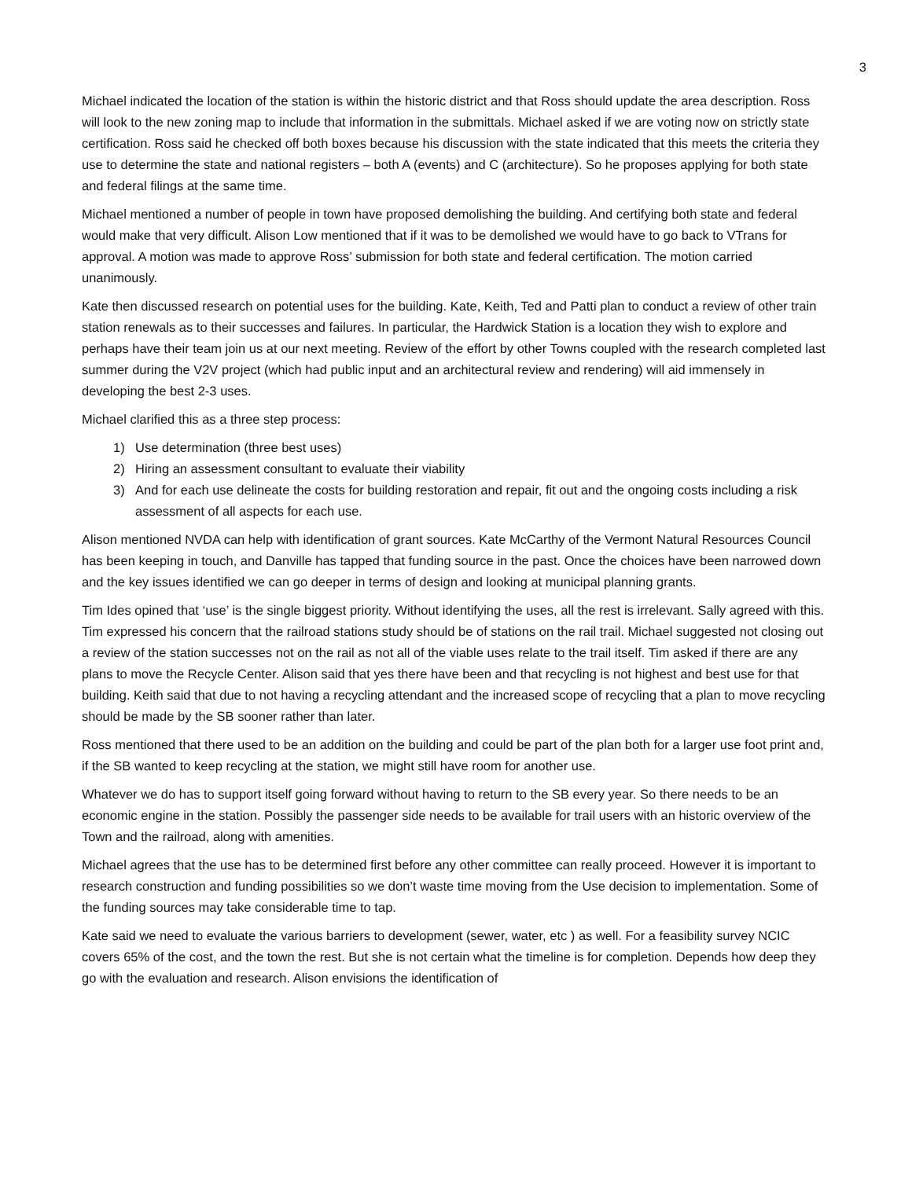3
Michael indicated the location of the station is within the historic district and that Ross should update the area description. Ross will look to the new zoning map to include that information in the submittals. Michael asked if we are voting now on strictly state certification. Ross said he checked off both boxes because his discussion with the state indicated that this meets the criteria they use to determine the state and national registers – both A (events) and C (architecture). So he proposes applying for both state and federal filings at the same time.
Michael mentioned a number of people in town have proposed demolishing the building. And certifying both state and federal would make that very difficult. Alison Low mentioned that if it was to be demolished we would have to go back to VTrans for approval. A motion was made to approve Ross’ submission for both state and federal certification. The motion carried unanimously.
Kate then discussed research on potential uses for the building. Kate, Keith, Ted and Patti plan to conduct a review of other train station renewals as to their successes and failures. In particular, the Hardwick Station is a location they wish to explore and perhaps have their team join us at our next meeting. Review of the effort by other Towns coupled with the research completed last summer during the V2V project (which had public input and an architectural review and rendering) will aid immensely in developing the best 2-3 uses.
Michael clarified this as a three step process:
1) Use determination (three best uses)
2) Hiring an assessment consultant to evaluate their viability
3) And for each use delineate the costs for building restoration and repair, fit out and the ongoing costs including a risk assessment of all aspects for each use.
Alison mentioned NVDA can help with identification of grant sources. Kate McCarthy of the Vermont Natural Resources Council has been keeping in touch, and Danville has tapped that funding source in the past. Once the choices have been narrowed down and the key issues identified we can go deeper in terms of design and looking at municipal planning grants.
Tim Ides opined that ‘use’ is the single biggest priority. Without identifying the uses, all the rest is irrelevant. Sally agreed with this. Tim expressed his concern that the railroad stations study should be of stations on the rail trail. Michael suggested not closing out a review of the station successes not on the rail as not all of the viable uses relate to the trail itself. Tim asked if there are any plans to move the Recycle Center. Alison said that yes there have been and that recycling is not highest and best use for that building. Keith said that due to not having a recycling attendant and the increased scope of recycling that a plan to move recycling should be made by the SB sooner rather than later.
Ross mentioned that there used to be an addition on the building and could be part of the plan both for a larger use foot print and, if the SB wanted to keep recycling at the station, we might still have room for another use.
Whatever we do has to support itself going forward without having to return to the SB every year. So there needs to be an economic engine in the station. Possibly the passenger side needs to be available for trail users with an historic overview of the Town and the railroad, along with amenities.
Michael agrees that the use has to be determined first before any other committee can really proceed. However it is important to research construction and funding possibilities so we don’t waste time moving from the Use decision to implementation. Some of the funding sources may take considerable time to tap.
Kate said we need to evaluate the various barriers to development (sewer, water, etc ) as well. For a feasibility survey NCIC covers 65% of the cost, and the town the rest. But she is not certain what the timeline is for completion. Depends how deep they go with the evaluation and research. Alison envisions the identification of